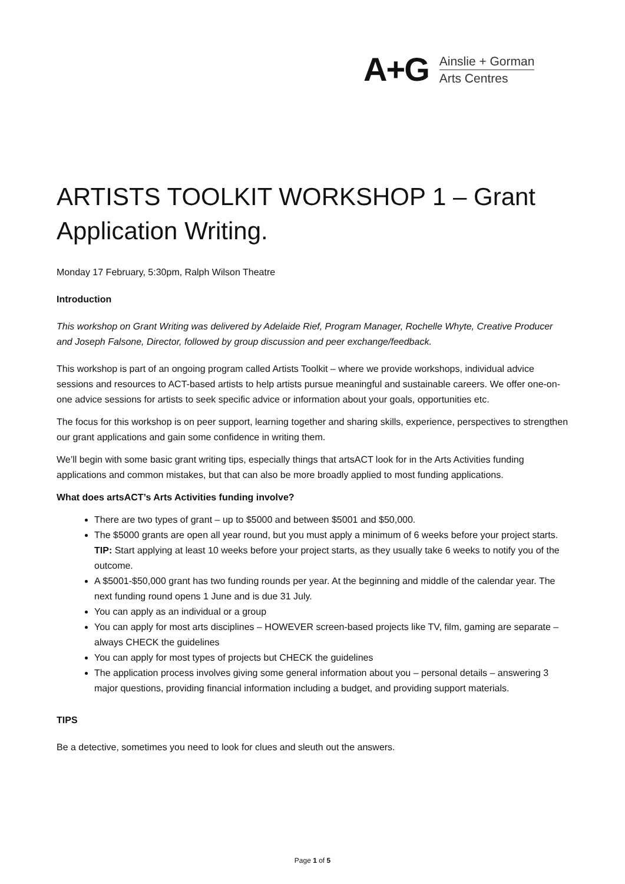A+G
Ainslie + Gorman
Arts Centres
ARTISTS TOOLKIT WORKSHOP 1 – Grant Application Writing.
Monday 17 February, 5:30pm, Ralph Wilson Theatre
Introduction
This workshop on Grant Writing was delivered by Adelaide Rief, Program Manager, Rochelle Whyte, Creative Producer and Joseph Falsone, Director, followed by group discussion and peer exchange/feedback.
This workshop is part of an ongoing program called Artists Toolkit – where we provide workshops, individual advice sessions and resources to ACT-based artists to help artists pursue meaningful and sustainable careers. We offer one-on-one advice sessions for artists to seek specific advice or information about your goals, opportunities etc.
The focus for this workshop is on peer support, learning together and sharing skills, experience, perspectives to strengthen our grant applications and gain some confidence in writing them.
We’ll begin with some basic grant writing tips, especially things that artsACT look for in the Arts Activities funding applications and common mistakes, but that can also be more broadly applied to most funding applications.
What does artsACT’s Arts Activities funding involve?
There are two types of grant – up to $5000 and between $5001 and $50,000.
The $5000 grants are open all year round, but you must apply a minimum of 6 weeks before your project starts. TIP: Start applying at least 10 weeks before your project starts, as they usually take 6 weeks to notify you of the outcome.
A $5001-$50,000 grant has two funding rounds per year. At the beginning and middle of the calendar year. The next funding round opens 1 June and is due 31 July.
You can apply as an individual or a group
You can apply for most arts disciplines – HOWEVER screen-based projects like TV, film, gaming are separate – always CHECK the guidelines
You can apply for most types of projects but CHECK the guidelines
The application process involves giving some general information about you – personal details – answering 3 major questions, providing financial information including a budget, and providing support materials.
TIPS
Be a detective, sometimes you need to look for clues and sleuth out the answers.
Page 1 of 5